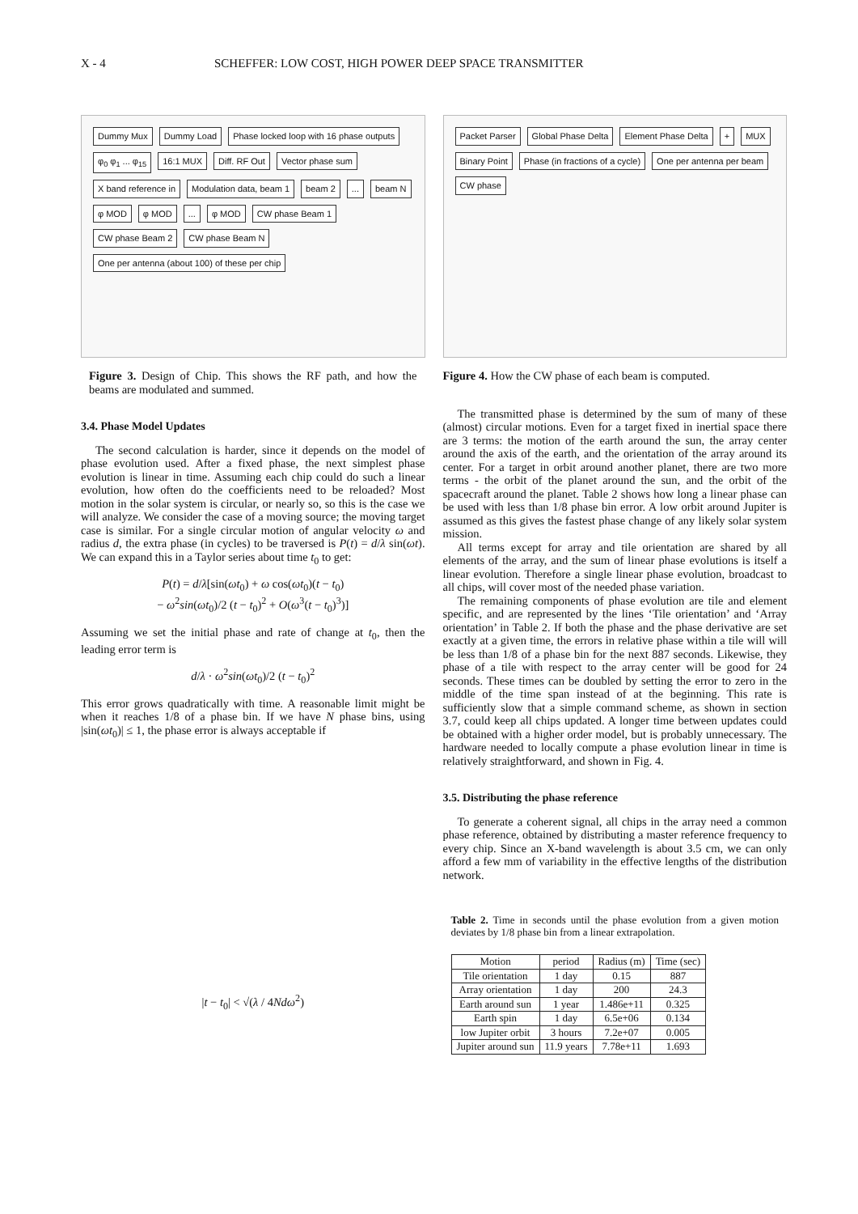X - 4 SCHEFFER: LOW COST, HIGH POWER DEEP SPACE TRANSMITTER
Dummy Mux Dummy Load
Phase locked loop with 16 phase outputs
φ<sub>0</sub> φ<sub>1</sub> ... φ<sub>15</sub> 16:1 MUX Diff. RF Out Vector phase sum X band reference in Modulation data, beam 1 beam 2 ... beam N φ MOD φ MOD ... φ MOD CW phase Beam 1 CW phase Beam 2 CW phase Beam N
One per antenna (about 100) of these per chip
Figure 3. Design of Chip. This shows the RF path, and how the beams are modulated and summed.
3.4. Phase Model Updates
The second calculation is harder, since it depends on the model of phase evolution used. After a fixed phase, the next simplest phase evolution is linear in time. Assuming each chip could do such a linear evolution, how often do the coefficients need to be reloaded? Most motion in the solar system is circular, or nearly so, so this is the case we will analyze. We consider the case of a moving source; the moving target case is similar. For a single circular motion of angular velocity ω and radius d, the extra phase (in cycles) to be traversed is P(t) = d/λ sin(ωt). We can expand this in a Taylor series about time t<sub>0</sub> to get:
P(t) = d/λ[sin(ωt<sub>0</sub>) + ω cos(ωt<sub>0</sub>)(t − t<sub>0</sub>)
− ω<sup>2</sup>sin(ωt<sub>0</sub>)/2 (t − t<sub>0</sub>)<sup>2</sup> + O(ω<sup>3</sup>(t − t<sub>0</sub>)<sup>3</sup>)]
Assuming we set the initial phase and rate of change at t<sub>0</sub>, then the leading error term is
d/λ · ω<sup>2</sup>sin(ωt<sub>0</sub>)/2 (t − t<sub>0</sub>)<sup>2</sup>
This error grows quadratically with time. A reasonable limit might be when it reaches 1/8 of a phase bin. If we have N phase bins, using |sin(ωt<sub>0</sub>)| ≤ 1, the phase error is always acceptable if
|t − t<sub>0</sub>| < √(λ / 4Ndω<sup>2</sup>)
Packet Parser Global Phase Delta Element Phase Delta + MUX Binary Point
Phase (in fractions of a cycle)
One per antenna per beam CW phase
Figure 4. How the CW phase of each beam is computed.
The transmitted phase is determined by the sum of many of these (almost) circular motions. Even for a target fixed in inertial space there are 3 terms: the motion of the earth around the sun, the array center around the axis of the earth, and the orientation of the array around its center. For a target in orbit around another planet, there are two more terms - the orbit of the planet around the sun, and the orbit of the spacecraft around the planet. Table 2 shows how long a linear phase can be used with less than 1/8 phase bin error. A low orbit around Jupiter is assumed as this gives the fastest phase change of any likely solar system mission.
All terms except for array and tile orientation are shared by all elements of the array, and the sum of linear phase evolutions is itself a linear evolution. Therefore a single linear phase evolution, broadcast to all chips, will cover most of the needed phase variation.
The remaining components of phase evolution are tile and element specific, and are represented by the lines ‘Tile orientation’ and ‘Array orientation’ in Table 2. If both the phase and the phase derivative are set exactly at a given time, the errors in relative phase within a tile will will be less than 1/8 of a phase bin for the next 887 seconds. Likewise, they phase of a tile with respect to the array center will be good for 24 seconds. These times can be doubled by setting the error to zero in the middle of the time span instead of at the beginning. This rate is sufficiently slow that a simple command scheme, as shown in section 3.7, could keep all chips updated. A longer time between updates could be obtained with a higher order model, but is probably unnecessary. The hardware needed to locally compute a phase evolution linear in time is relatively straightforward, and shown in Fig. 4.
3.5. Distributing the phase reference
To generate a coherent signal, all chips in the array need a common phase reference, obtained by distributing a master reference frequency to every chip. Since an X-band wavelength is about 3.5 cm, we can only afford a few mm of variability in the effective lengths of the distribution network.
Table 2. Time in seconds until the phase evolution from a given motion deviates by 1/8 phase bin from a linear extrapolation.
| Motion | period | Radius (m) | Time (sec) |
| --- | --- | --- | --- |
| Tile orientation | 1 day | 0.15 | 887 |
| Array orientation | 1 day | 200 | 24.3 |
| Earth around sun | 1 year | 1.486e+11 | 0.325 |
| Earth spin | 1 day | 6.5e+06 | 0.134 |
| low Jupiter orbit | 3 hours | 7.2e+07 | 0.005 |
| Jupiter around sun | 11.9 years | 7.78e+11 | 1.693 |